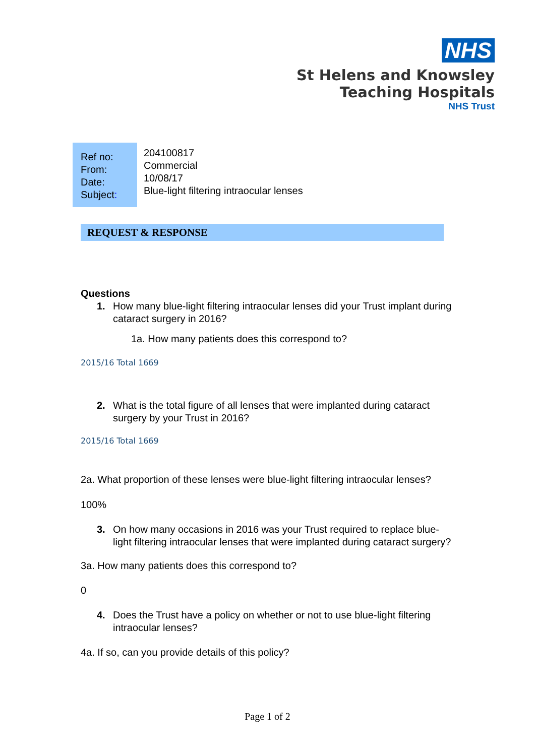NHS
St Helens and Knowsley
Teaching Hospitals
NHS Trust
Ref no:
From:
Date:
Subject:
204100817
Commercial
10/08/17
Blue-light filtering intraocular lenses
REQUEST & RESPONSE
Questions
1. How many blue-light filtering intraocular lenses did your Trust implant during cataract surgery in 2016?
1a. How many patients does this correspond to?
2015/16 Total 1669
2. What is the total figure of all lenses that were implanted during cataract surgery by your Trust in 2016?
2015/16 Total 1669
2a. What proportion of these lenses were blue-light filtering intraocular lenses?
100%
3. On how many occasions in 2016 was your Trust required to replace blue-light filtering intraocular lenses that were implanted during cataract surgery?
3a. How many patients does this correspond to?
0
4. Does the Trust have a policy on whether or not to use blue-light filtering intraocular lenses?
4a. If so, can you provide details of this policy?
Page 1 of 2